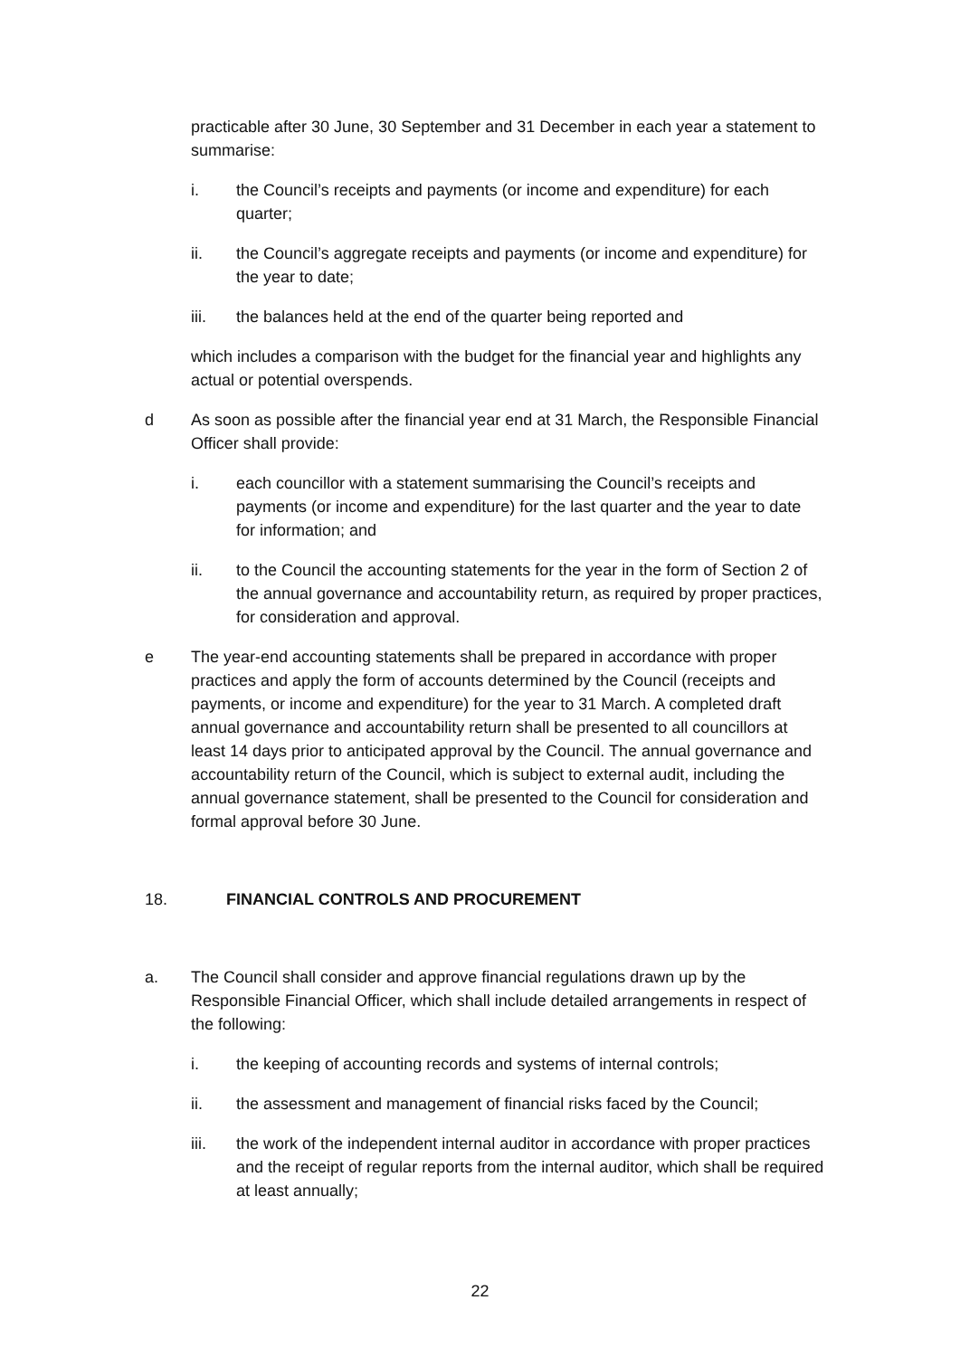practicable after 30 June, 30 September and 31 December in each year a statement to summarise:
i. the Council’s receipts and payments (or income and expenditure) for each quarter;
ii. the Council’s aggregate receipts and payments (or income and expenditure) for the year to date;
iii. the balances held at the end of the quarter being reported and
which includes a comparison with the budget for the financial year and highlights any actual or potential overspends.
d As soon as possible after the financial year end at 31 March, the Responsible Financial Officer shall provide:
i. each councillor with a statement summarising the Council’s receipts and payments (or income and expenditure) for the last quarter and the year to date for information; and
ii. to the Council the accounting statements for the year in the form of Section 2 of the annual governance and accountability return, as required by proper practices, for consideration and approval.
e The year-end accounting statements shall be prepared in accordance with proper practices and apply the form of accounts determined by the Council (receipts and payments, or income and expenditure) for the year to 31 March. A completed draft annual governance and accountability return shall be presented to all councillors at least 14 days prior to anticipated approval by the Council. The annual governance and accountability return of the Council, which is subject to external audit, including the annual governance statement, shall be presented to the Council for consideration and formal approval before 30 June.
18. FINANCIAL CONTROLS AND PROCUREMENT
a. The Council shall consider and approve financial regulations drawn up by the Responsible Financial Officer, which shall include detailed arrangements in respect of the following:
i. the keeping of accounting records and systems of internal controls;
ii. the assessment and management of financial risks faced by the Council;
iii. the work of the independent internal auditor in accordance with proper practices and the receipt of regular reports from the internal auditor, which shall be required at least annually;
22